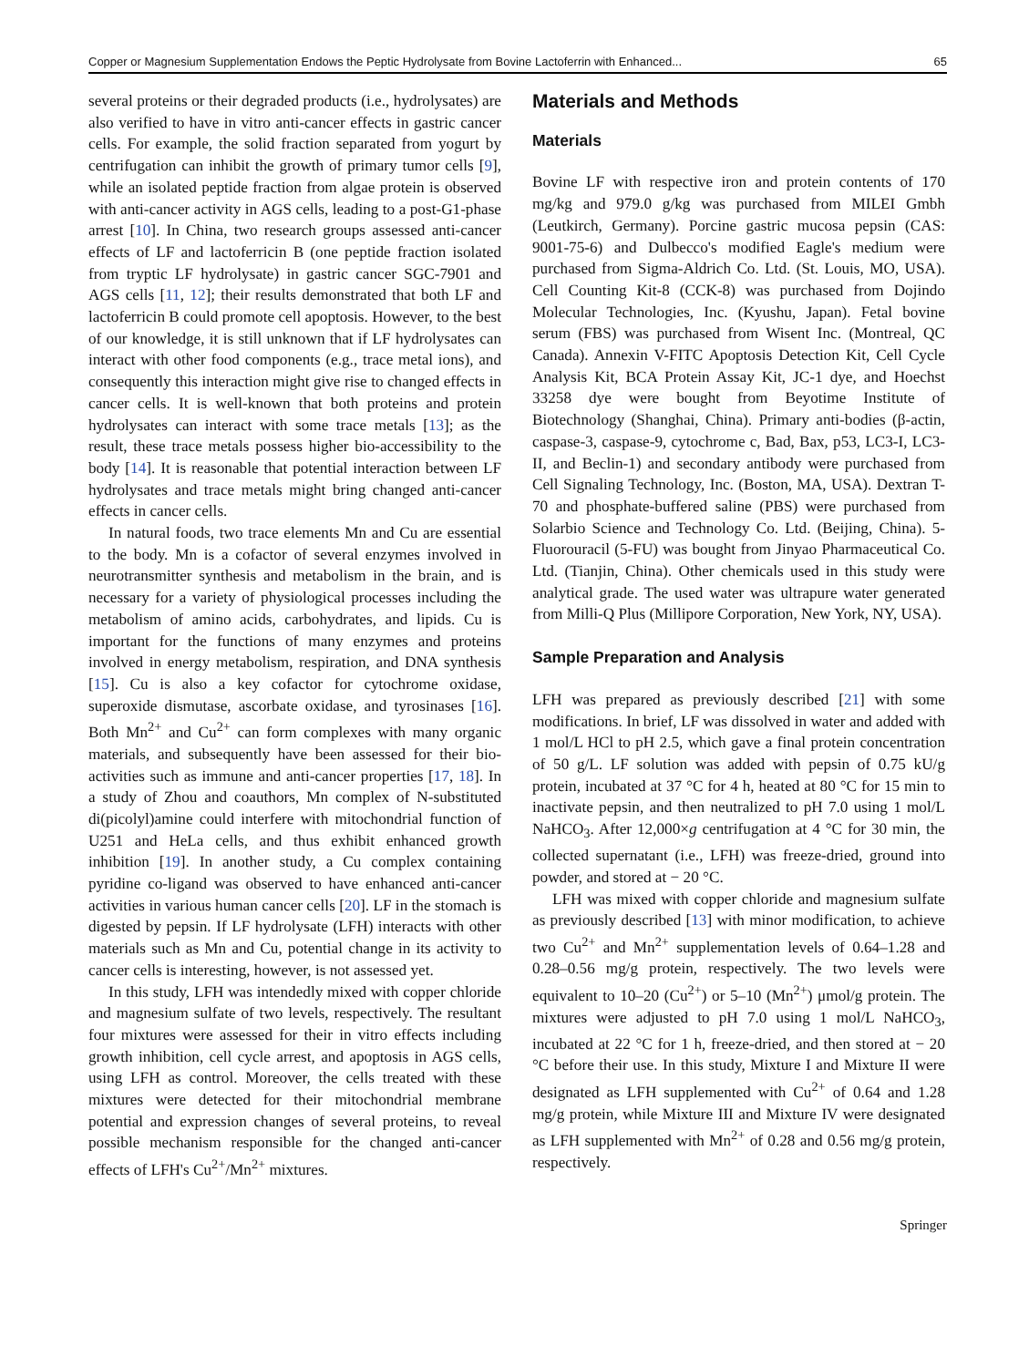Copper or Magnesium Supplementation Endows the Peptic Hydrolysate from Bovine Lactoferrin with Enhanced... 65
several proteins or their degraded products (i.e., hydrolysates) are also verified to have in vitro anti-cancer effects in gastric cancer cells. For example, the solid fraction separated from yogurt by centrifugation can inhibit the growth of primary tumor cells [9], while an isolated peptide fraction from algae protein is observed with anti-cancer activity in AGS cells, leading to a post-G1-phase arrest [10]. In China, two research groups assessed anti-cancer effects of LF and lactoferricin B (one peptide fraction isolated from tryptic LF hydrolysate) in gastric cancer SGC-7901 and AGS cells [11, 12]; their results demonstrated that both LF and lactoferricin B could promote cell apoptosis. However, to the best of our knowledge, it is still unknown that if LF hydrolysates can interact with other food components (e.g., trace metal ions), and consequently this interaction might give rise to changed effects in cancer cells. It is well-known that both proteins and protein hydrolysates can interact with some trace metals [13]; as the result, these trace metals possess higher bio-accessibility to the body [14]. It is reasonable that potential interaction between LF hydrolysates and trace metals might bring changed anti-cancer effects in cancer cells.
In natural foods, two trace elements Mn and Cu are essential to the body. Mn is a cofactor of several enzymes involved in neurotransmitter synthesis and metabolism in the brain, and is necessary for a variety of physiological processes including the metabolism of amino acids, carbohydrates, and lipids. Cu is important for the functions of many enzymes and proteins involved in energy metabolism, respiration, and DNA synthesis [15]. Cu is also a key cofactor for cytochrome oxidase, superoxide dismutase, ascorbate oxidase, and tyrosinases [16]. Both Mn<sup>2+</sup> and Cu<sup>2+</sup> can form complexes with many organic materials, and subsequently have been assessed for their bio-activities such as immune and anti-cancer properties [17, 18]. In a study of Zhou and coauthors, Mn complex of N-substituted di(picolyl)amine could interfere with mitochondrial function of U251 and HeLa cells, and thus exhibit enhanced growth inhibition [19]. In another study, a Cu complex containing pyridine co-ligand was observed to have enhanced anti-cancer activities in various human cancer cells [20]. LF in the stomach is digested by pepsin. If LF hydrolysate (LFH) interacts with other materials such as Mn and Cu, potential change in its activity to cancer cells is interesting, however, is not assessed yet.
In this study, LFH was intendedly mixed with copper chloride and magnesium sulfate of two levels, respectively. The resultant four mixtures were assessed for their in vitro effects including growth inhibition, cell cycle arrest, and apoptosis in AGS cells, using LFH as control. Moreover, the cells treated with these mixtures were detected for their mitochondrial membrane potential and expression changes of several proteins, to reveal possible mechanism responsible for the changed anti-cancer effects of LFH's Cu<sup>2+</sup>/Mn<sup>2+</sup> mixtures.
Materials and Methods
Materials
Bovine LF with respective iron and protein contents of 170 mg/kg and 979.0 g/kg was purchased from MILEI Gmbh (Leutkirch, Germany). Porcine gastric mucosa pepsin (CAS: 9001-75-6) and Dulbecco's modified Eagle's medium were purchased from Sigma-Aldrich Co. Ltd. (St. Louis, MO, USA). Cell Counting Kit-8 (CCK-8) was purchased from Dojindo Molecular Technologies, Inc. (Kyushu, Japan). Fetal bovine serum (FBS) was purchased from Wisent Inc. (Montreal, QC Canada). Annexin V-FITC Apoptosis Detection Kit, Cell Cycle Analysis Kit, BCA Protein Assay Kit, JC-1 dye, and Hoechst 33258 dye were bought from Beyotime Institute of Biotechnology (Shanghai, China). Primary anti-bodies (β-actin, caspase-3, caspase-9, cytochrome c, Bad, Bax, p53, LC3-I, LC3-II, and Beclin-1) and secondary antibody were purchased from Cell Signaling Technology, Inc. (Boston, MA, USA). Dextran T-70 and phosphate-buffered saline (PBS) were purchased from Solarbio Science and Technology Co. Ltd. (Beijing, China). 5-Fluorouracil (5-FU) was bought from Jinyao Pharmaceutical Co. Ltd. (Tianjin, China). Other chemicals used in this study were analytical grade. The used water was ultrapure water generated from Milli-Q Plus (Millipore Corporation, New York, NY, USA).
Sample Preparation and Analysis
LFH was prepared as previously described [21] with some modifications. In brief, LF was dissolved in water and added with 1 mol/L HCl to pH 2.5, which gave a final protein concentration of 50 g/L. LF solution was added with pepsin of 0.75 kU/g protein, incubated at 37 °C for 4 h, heated at 80 °C for 15 min to inactivate pepsin, and then neutralized to pH 7.0 using 1 mol/L NaHCO<sub>3</sub>. After 12,000×g centrifugation at 4 °C for 30 min, the collected supernatant (i.e., LFH) was freeze-dried, ground into powder, and stored at − 20 °C.
LFH was mixed with copper chloride and magnesium sulfate as previously described [13] with minor modification, to achieve two Cu<sup>2+</sup> and Mn<sup>2+</sup> supplementation levels of 0.64–1.28 and 0.28–0.56 mg/g protein, respectively. The two levels were equivalent to 10–20 (Cu<sup>2+</sup>) or 5–10 (Mn<sup>2+</sup>) μmol/g protein. The mixtures were adjusted to pH 7.0 using 1 mol/L NaHCO<sub>3</sub>, incubated at 22 °C for 1 h, freeze-dried, and then stored at − 20 °C before their use. In this study, Mixture I and Mixture II were designated as LFH supplemented with Cu<sup>2+</sup> of 0.64 and 1.28 mg/g protein, while Mixture III and Mixture IV were designated as LFH supplemented with Mn<sup>2+</sup> of 0.28 and 0.56 mg/g protein, respectively.
Springer